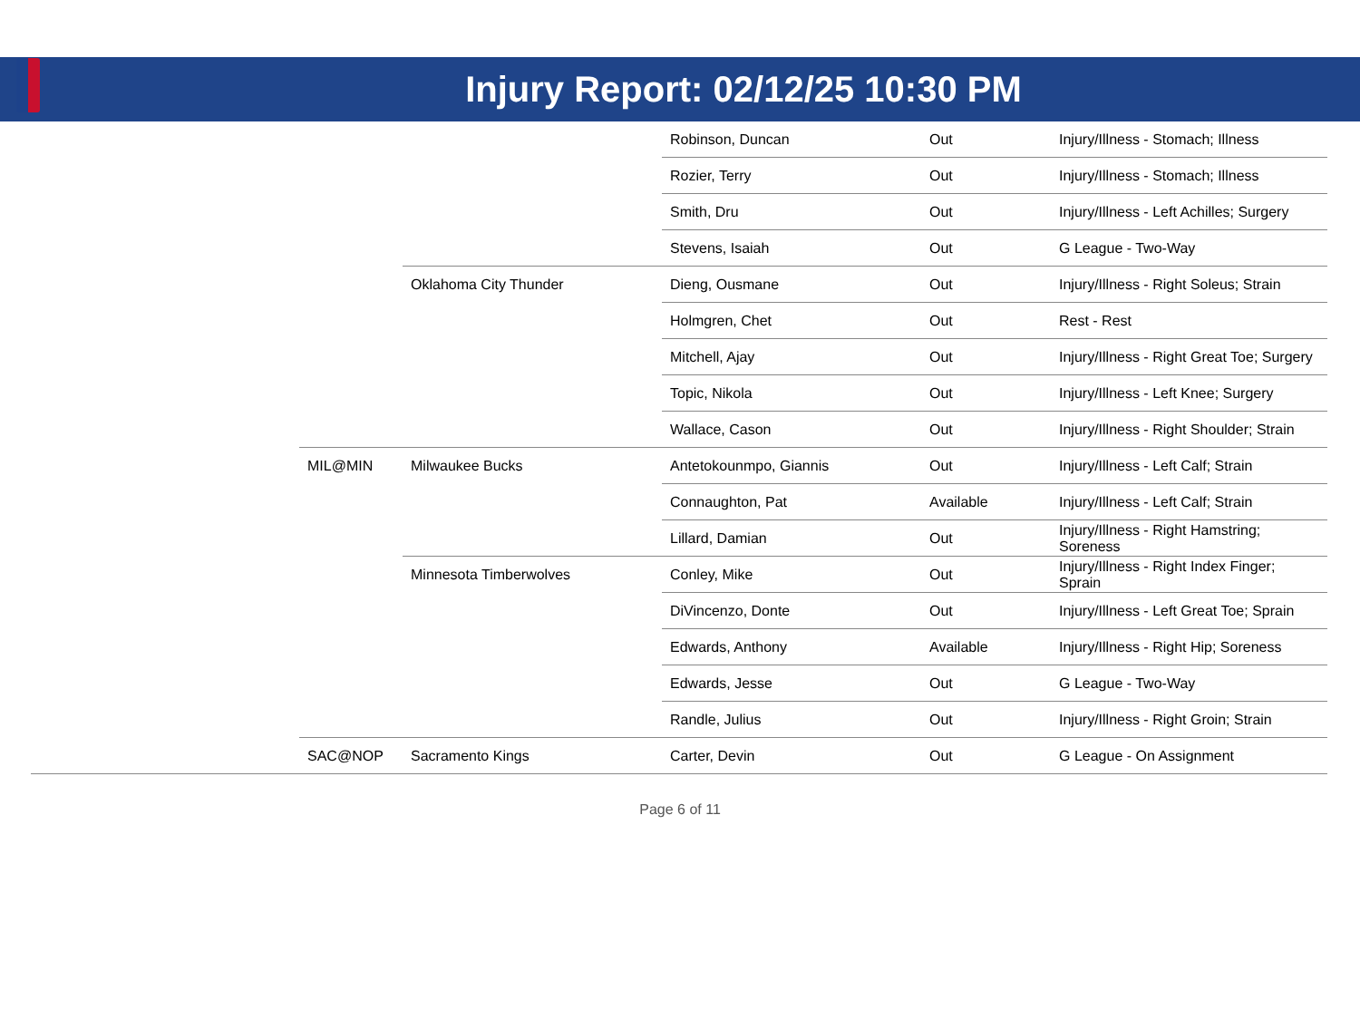Injury Report: 02/12/25 10:30 PM
| | | | Robinson, Duncan | Out | Injury/Illness - Stomach; Illness |
| | | | Rozier, Terry | Out | Injury/Illness - Stomach; Illness |
| | | | Smith, Dru | Out | Injury/Illness - Left Achilles; Surgery |
| | | | Stevens, Isaiah | Out | G League - Two-Way |
| | | Oklahoma City Thunder | Dieng, Ousmane | Out | Injury/Illness - Right Soleus; Strain |
| | | | Holmgren, Chet | Out | Rest - Rest |
| | | | Mitchell, Ajay | Out | Injury/Illness - Right Great Toe; Surgery |
| | | | Topic, Nikola | Out | Injury/Illness - Left Knee; Surgery |
| | | | Wallace, Cason | Out | Injury/Illness - Right Shoulder; Strain |
| | MIL@MIN | Milwaukee Bucks | Antetokounmpo, Giannis | Out | Injury/Illness - Left Calf; Strain |
| | | | Connaughton, Pat | Available | Injury/Illness - Left Calf; Strain |
| | | | Lillard, Damian | Out | Injury/Illness - Right Hamstring; Soreness |
| | | Minnesota Timberwolves | Conley, Mike | Out | Injury/Illness - Right Index Finger; Sprain |
| | | | DiVincenzo, Donte | Out | Injury/Illness - Left Great Toe; Sprain |
| | | | Edwards, Anthony | Available | Injury/Illness - Right Hip; Soreness |
| | | | Edwards, Jesse | Out | G League - Two-Way |
| | | | Randle, Julius | Out | Injury/Illness - Right Groin; Strain |
| | SAC@NOP | Sacramento Kings | Carter, Devin | Out | G League - On Assignment |
Page 6 of 11